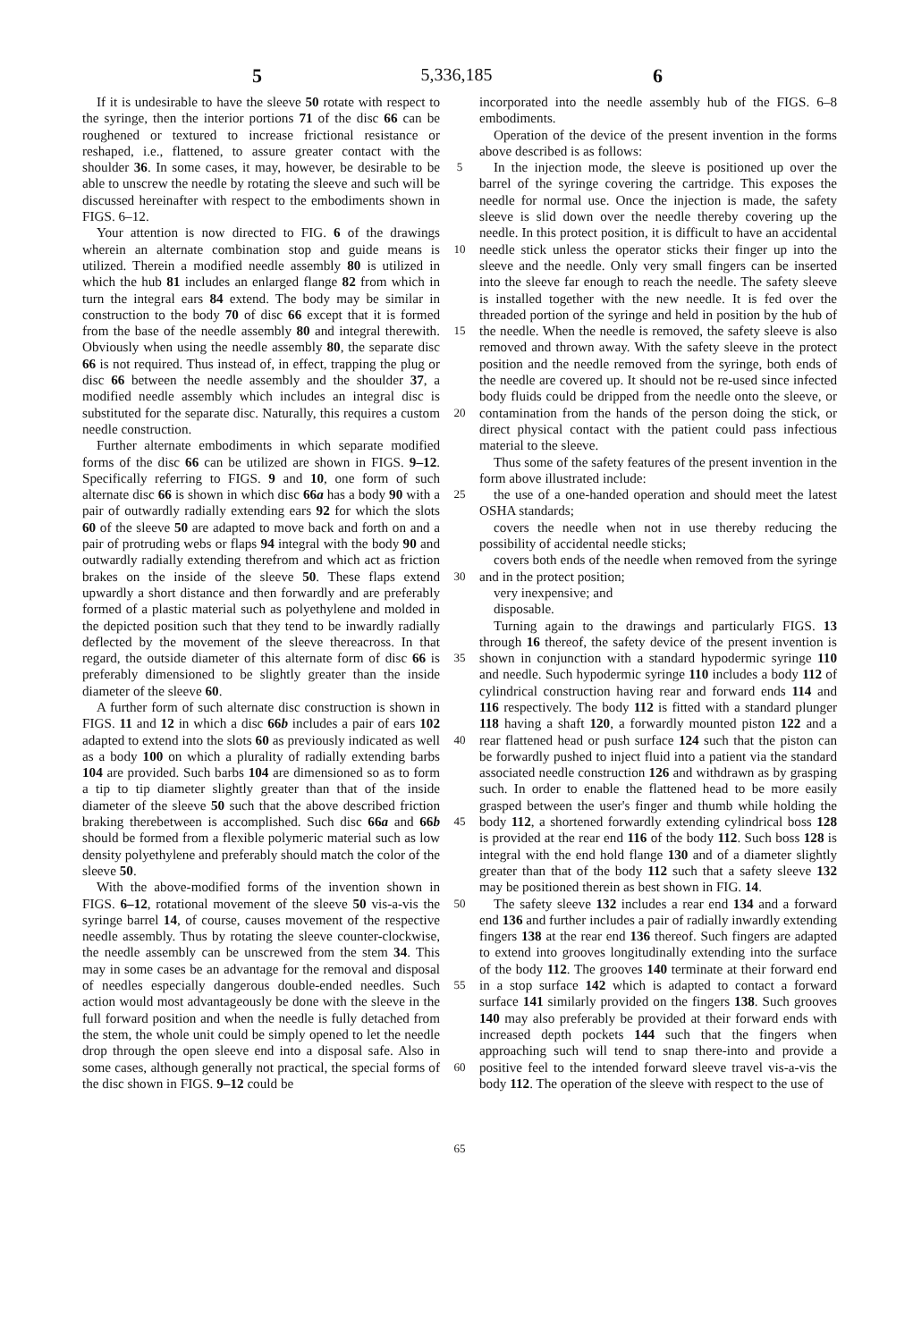5,336,185 5 6
If it is undesirable to have the sleeve 50 rotate with respect to the syringe, then the interior portions 71 of the disc 66 can be roughened or textured to increase frictional resistance or reshaped, i.e., flattened, to assure greater contact with the shoulder 36. In some cases, it may, however, be desirable to be able to unscrew the needle by rotating the sleeve and such will be discussed hereinafter with respect to the embodiments shown in FIGS. 6–12.
Your attention is now directed to FIG. 6 of the drawings wherein an alternate combination stop and guide means is utilized. Therein a modified needle assembly 80 is utilized in which the hub 81 includes an enlarged flange 82 from which in turn the integral ears 84 extend. The body may be similar in construction to the body 70 of disc 66 except that it is formed from the base of the needle assembly 80 and integral therewith. Obviously when using the needle assembly 80, the separate disc 66 is not required. Thus instead of, in effect, trapping the plug or disc 66 between the needle assembly and the shoulder 37, a modified needle assembly which includes an integral disc is substituted for the separate disc. Naturally, this requires a custom needle construction.
Further alternate embodiments in which separate modified forms of the disc 66 can be utilized are shown in FIGS. 9–12. Specifically referring to FIGS. 9 and 10, one form of such alternate disc 66 is shown in which disc 66a has a body 90 with a pair of outwardly radially extending ears 92 for which the slots 60 of the sleeve 50 are adapted to move back and forth on and a pair of protruding webs or flaps 94 integral with the body 90 and outwardly radially extending therefrom and which act as friction brakes on the inside of the sleeve 50. These flaps extend upwardly a short distance and then forwardly and are preferably formed of a plastic material such as polyethylene and molded in the depicted position such that they tend to be inwardly radially deflected by the movement of the sleeve thereacross. In that regard, the outside diameter of this alternate form of disc 66 is preferably dimensioned to be slightly greater than the inside diameter of the sleeve 60.
A further form of such alternate disc construction is shown in FIGS. 11 and 12 in which a disc 66b includes a pair of ears 102 adapted to extend into the slots 60 as previously indicated as well as a body 100 on which a plurality of radially extending barbs 104 are provided. Such barbs 104 are dimensioned so as to form a tip to tip diameter slightly greater than that of the inside diameter of the sleeve 50 such that the above described friction braking therebetween is accomplished. Such disc 66a and 66b should be formed from a flexible polymeric material such as low density polyethylene and preferably should match the color of the sleeve 50.
With the above-modified forms of the invention shown in FIGS. 6–12, rotational movement of the sleeve 50 vis-a-vis the syringe barrel 14, of course, causes movement of the respective needle assembly. Thus by rotating the sleeve counter-clockwise, the needle assembly can be unscrewed from the stem 34. This may in some cases be an advantage for the removal and disposal of needles especially dangerous double-ended needles. Such action would most advantageously be done with the sleeve in the full forward position and when the needle is fully detached from the stem, the whole unit could be simply opened to let the needle drop through the open sleeve end into a disposal safe. Also in some cases, although generally not practical, the special forms of the disc shown in FIGS. 9–12 could be
5
10
15
20
25
30
35
40
45
50
55
60
65
incorporated into the needle assembly hub of the FIGS. 6–8 embodiments.
Operation of the device of the present invention in the forms above described is as follows:
In the injection mode, the sleeve is positioned up over the barrel of the syringe covering the cartridge. This exposes the needle for normal use. Once the injection is made, the safety sleeve is slid down over the needle thereby covering up the needle. In this protect position, it is difficult to have an accidental needle stick unless the operator sticks their finger up into the sleeve and the needle. Only very small fingers can be inserted into the sleeve far enough to reach the needle. The safety sleeve is installed together with the new needle. It is fed over the threaded portion of the syringe and held in position by the hub of the needle. When the needle is removed, the safety sleeve is also removed and thrown away. With the safety sleeve in the protect position and the needle removed from the syringe, both ends of the needle are covered up. It should not be re-used since infected body fluids could be dripped from the needle onto the sleeve, or contamination from the hands of the person doing the stick, or direct physical contact with the patient could pass infectious material to the sleeve.
Thus some of the safety features of the present invention in the form above illustrated include:
the use of a one-handed operation and should meet the latest OSHA standards;
covers the needle when not in use thereby reducing the possibility of accidental needle sticks;
covers both ends of the needle when removed from the syringe and in the protect position;
very inexpensive; and
disposable.
Turning again to the drawings and particularly FIGS. 13 through 16 thereof, the safety device of the present invention is shown in conjunction with a standard hypodermic syringe 110 and needle. Such hypodermic syringe 110 includes a body 112 of cylindrical construction having rear and forward ends 114 and 116 respectively. The body 112 is fitted with a standard plunger 118 having a shaft 120, a forwardly mounted piston 122 and a rear flattened head or push surface 124 such that the piston can be forwardly pushed to inject fluid into a patient via the standard associated needle construction 126 and withdrawn as by grasping such. In order to enable the flattened head to be more easily grasped between the user's finger and thumb while holding the body 112, a shortened forwardly extending cylindrical boss 128 is provided at the rear end 116 of the body 112. Such boss 128 is integral with the end hold flange 130 and of a diameter slightly greater than that of the body 112 such that a safety sleeve 132 may be positioned therein as best shown in FIG. 14.
The safety sleeve 132 includes a rear end 134 and a forward end 136 and further includes a pair of radially inwardly extending fingers 138 at the rear end 136 thereof. Such fingers are adapted to extend into grooves longitudinally extending into the surface of the body 112. The grooves 140 terminate at their forward end in a stop surface 142 which is adapted to contact a forward surface 141 similarly provided on the fingers 138. Such grooves 140 may also preferably be provided at their forward ends with increased depth pockets 144 such that the fingers when approaching such will tend to snap there-into and provide a positive feel to the intended forward sleeve travel vis-a-vis the body 112. The operation of the sleeve with respect to the use of